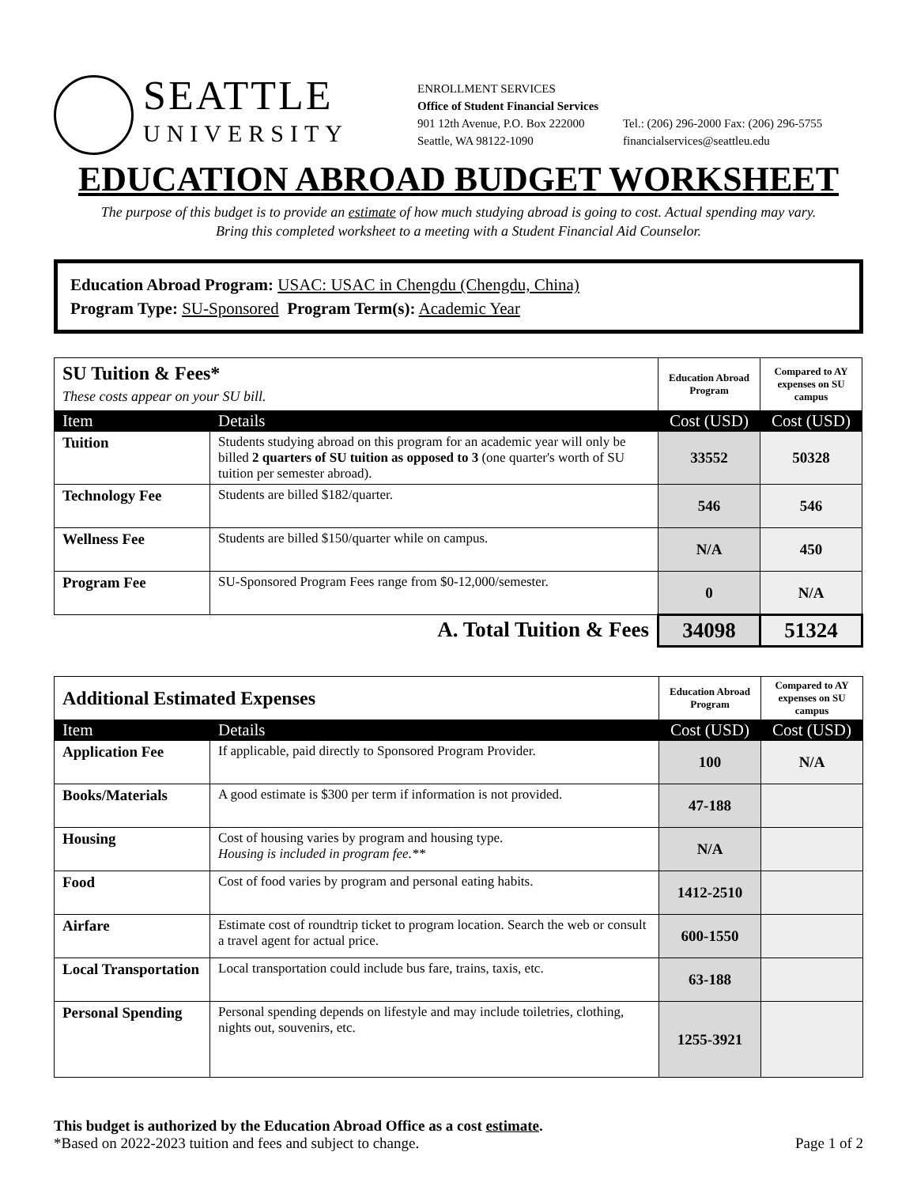SEATTLE
UNIVERSITY
ENROLLMENT SERVICES
Office of Student Financial Services
901 12th Avenue, P.O. Box 222000
Seattle, WA 98122-1090
Tel.: (206) 296-2000 Fax: (206) 296-5755
financialservices@seattleu.edu
EDUCATION ABROAD BUDGET WORKSHEET
The purpose of this budget is to provide an estimate of how much studying abroad is going to cost. Actual spending may vary.
Bring this completed worksheet to a meeting with a Student Financial Aid Counselor.
Education Abroad Program: USAC: USAC in Chengdu (Chengdu, China)
Program Type: SU-Sponsored Program Term(s): Academic Year
| SU Tuition & Fees* These costs appear on your SU bill. | | Education Abroad Program | Compared to AY expenses on SU campus |
| Item | Details | Cost (USD) | Cost (USD) |
| Tuition | Students studying abroad on this program for an academic year will only be billed 2 quarters of SU tuition as opposed to 3 (one quarter's worth of SU tuition per semester abroad). | 33552 | 50328 |
| Technology Fee | Students are billed $182/quarter. | 546 | 546 |
| Wellness Fee | Students are billed $150/quarter while on campus. | N/A | 450 |
| Program Fee | SU-Sponsored Program Fees range from $0-12,000/semester. | 0 | N/A |
| A. Total Tuition & Fees | | 34098 | 51324 |
| Additional Estimated Expenses | | Education Abroad Program | Compared to AY expenses on SU campus |
| Item | Details | Cost (USD) | Cost (USD) |
| Application Fee | If applicable, paid directly to Sponsored Program Provider. | 100 | N/A |
| Books/Materials | A good estimate is $300 per term if information is not provided. | 47-188 | |
| Housing | Cost of housing varies by program and housing type. Housing is included in program fee.** | N/A | |
| Food | Cost of food varies by program and personal eating habits. | 1412-2510 | |
| Airfare | Estimate cost of roundtrip ticket to program location. Search the web or consult a travel agent for actual price. | 600-1550 | |
| Local Transportation | Local transportation could include bus fare, trains, taxis, etc. | 63-188 | |
| Personal Spending | Personal spending depends on lifestyle and may include toiletries, clothing, nights out, souvenirs, etc. | 1255-3921 | |
This budget is authorized by the Education Abroad Office as a cost estimate.
*Based on 2022-2023 tuition and fees and subject to change. Page 1 of 2